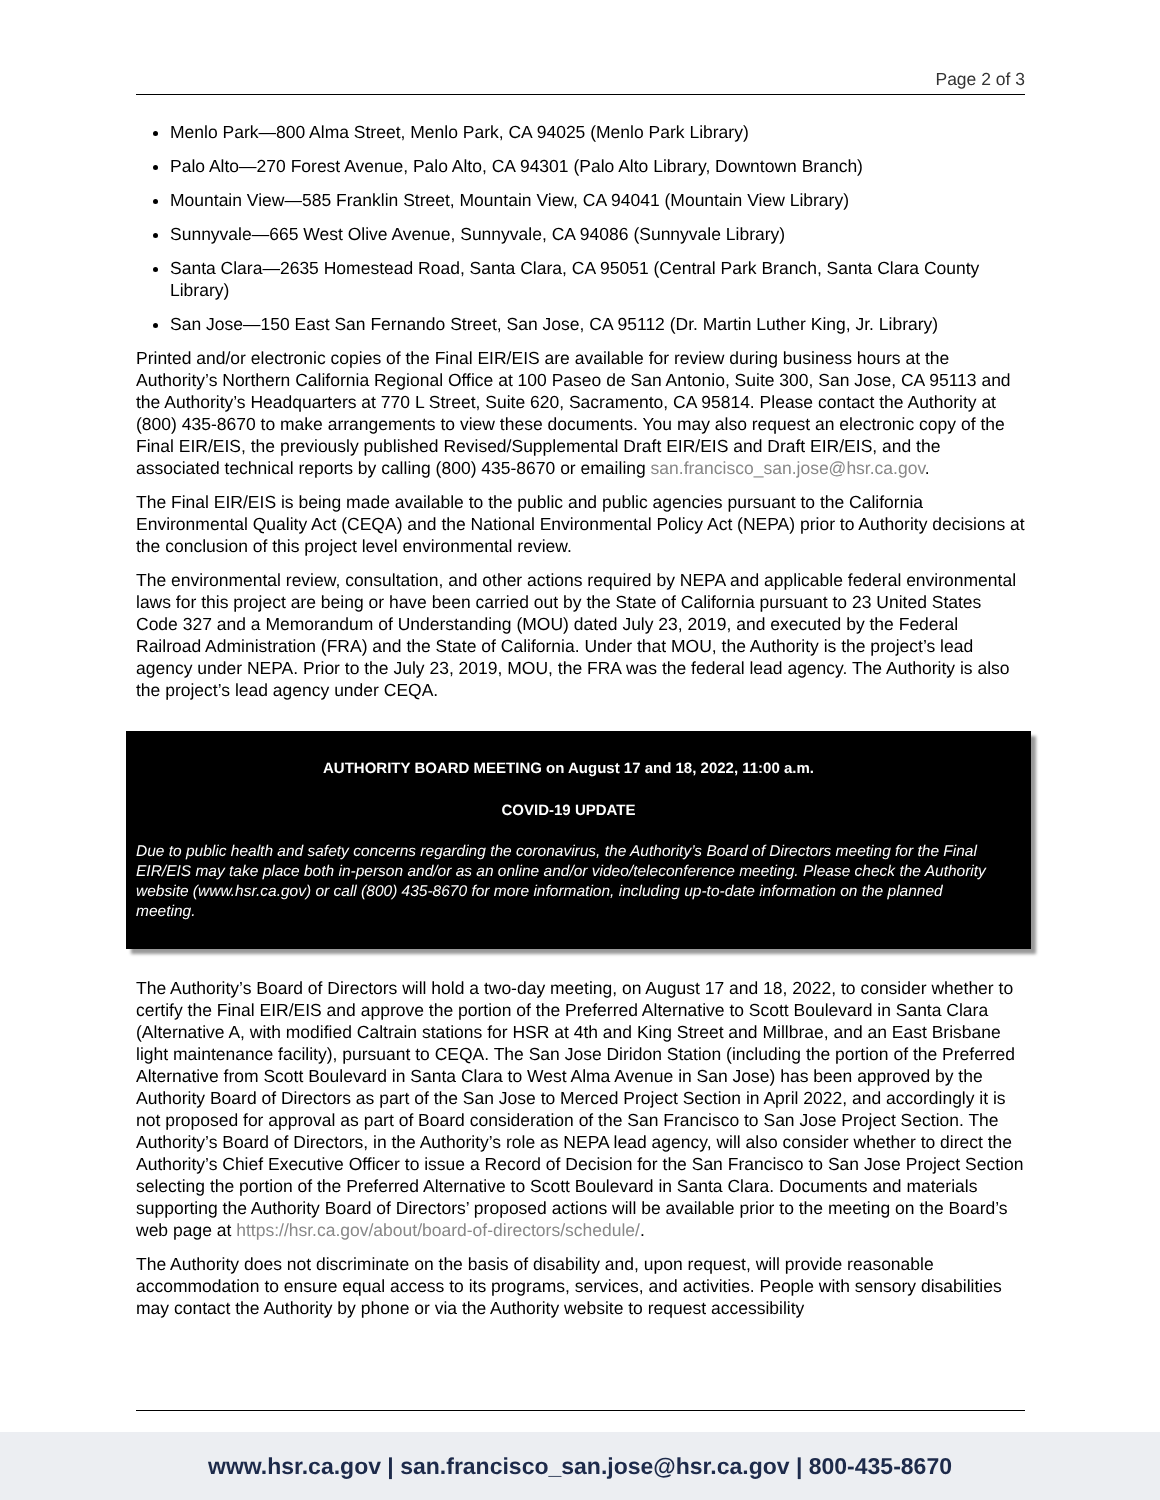Page 2 of 3
Menlo Park—800 Alma Street, Menlo Park, CA 94025 (Menlo Park Library)
Palo Alto—270 Forest Avenue, Palo Alto, CA 94301 (Palo Alto Library, Downtown Branch)
Mountain View—585 Franklin Street, Mountain View, CA 94041 (Mountain View Library)
Sunnyvale—665 West Olive Avenue, Sunnyvale, CA 94086 (Sunnyvale Library)
Santa Clara—2635 Homestead Road, Santa Clara, CA 95051 (Central Park Branch, Santa Clara County Library)
San Jose—150 East San Fernando Street, San Jose, CA 95112 (Dr. Martin Luther King, Jr. Library)
Printed and/or electronic copies of the Final EIR/EIS are available for review during business hours at the Authority’s Northern California Regional Office at 100 Paseo de San Antonio, Suite 300, San Jose, CA 95113 and the Authority’s Headquarters at 770 L Street, Suite 620, Sacramento, CA 95814. Please contact the Authority at (800) 435-8670 to make arrangements to view these documents. You may also request an electronic copy of the Final EIR/EIS, the previously published Revised/Supplemental Draft EIR/EIS and Draft EIR/EIS, and the associated technical reports by calling (800) 435-8670 or emailing san.francisco_san.jose@hsr.ca.gov.
The Final EIR/EIS is being made available to the public and public agencies pursuant to the California Environmental Quality Act (CEQA) and the National Environmental Policy Act (NEPA) prior to Authority decisions at the conclusion of this project level environmental review.
The environmental review, consultation, and other actions required by NEPA and applicable federal environmental laws for this project are being or have been carried out by the State of California pursuant to 23 United States Code 327 and a Memorandum of Understanding (MOU) dated July 23, 2019, and executed by the Federal Railroad Administration (FRA) and the State of California. Under that MOU, the Authority is the project’s lead agency under NEPA. Prior to the July 23, 2019, MOU, the FRA was the federal lead agency. The Authority is also the project’s lead agency under CEQA.
AUTHORITY BOARD MEETING on August 17 and 18, 2022, 11:00 a.m.
COVID-19 UPDATE
Due to public health and safety concerns regarding the coronavirus, the Authority’s Board of Directors meeting for the Final EIR/EIS may take place both in-person and/or as an online and/or video/teleconference meeting. Please check the Authority website (www.hsr.ca.gov) or call (800) 435-8670 for more information, including up-to-date information on the planned meeting.
The Authority’s Board of Directors will hold a two-day meeting, on August 17 and 18, 2022, to consider whether to certify the Final EIR/EIS and approve the portion of the Preferred Alternative to Scott Boulevard in Santa Clara (Alternative A, with modified Caltrain stations for HSR at 4th and King Street and Millbrae, and an East Brisbane light maintenance facility), pursuant to CEQA. The San Jose Diridon Station (including the portion of the Preferred Alternative from Scott Boulevard in Santa Clara to West Alma Avenue in San Jose) has been approved by the Authority Board of Directors as part of the San Jose to Merced Project Section in April 2022, and accordingly it is not proposed for approval as part of Board consideration of the San Francisco to San Jose Project Section. The Authority’s Board of Directors, in the Authority’s role as NEPA lead agency, will also consider whether to direct the Authority’s Chief Executive Officer to issue a Record of Decision for the San Francisco to San Jose Project Section selecting the portion of the Preferred Alternative to Scott Boulevard in Santa Clara. Documents and materials supporting the Authority Board of Directors’ proposed actions will be available prior to the meeting on the Board’s web page at https://hsr.ca.gov/about/board-of-directors/schedule/.
The Authority does not discriminate on the basis of disability and, upon request, will provide reasonable accommodation to ensure equal access to its programs, services, and activities. People with sensory disabilities may contact the Authority by phone or via the Authority website to request accessibility
www.hsr.ca.gov | san.francisco_san.jose@hsr.ca.gov | 800-435-8670